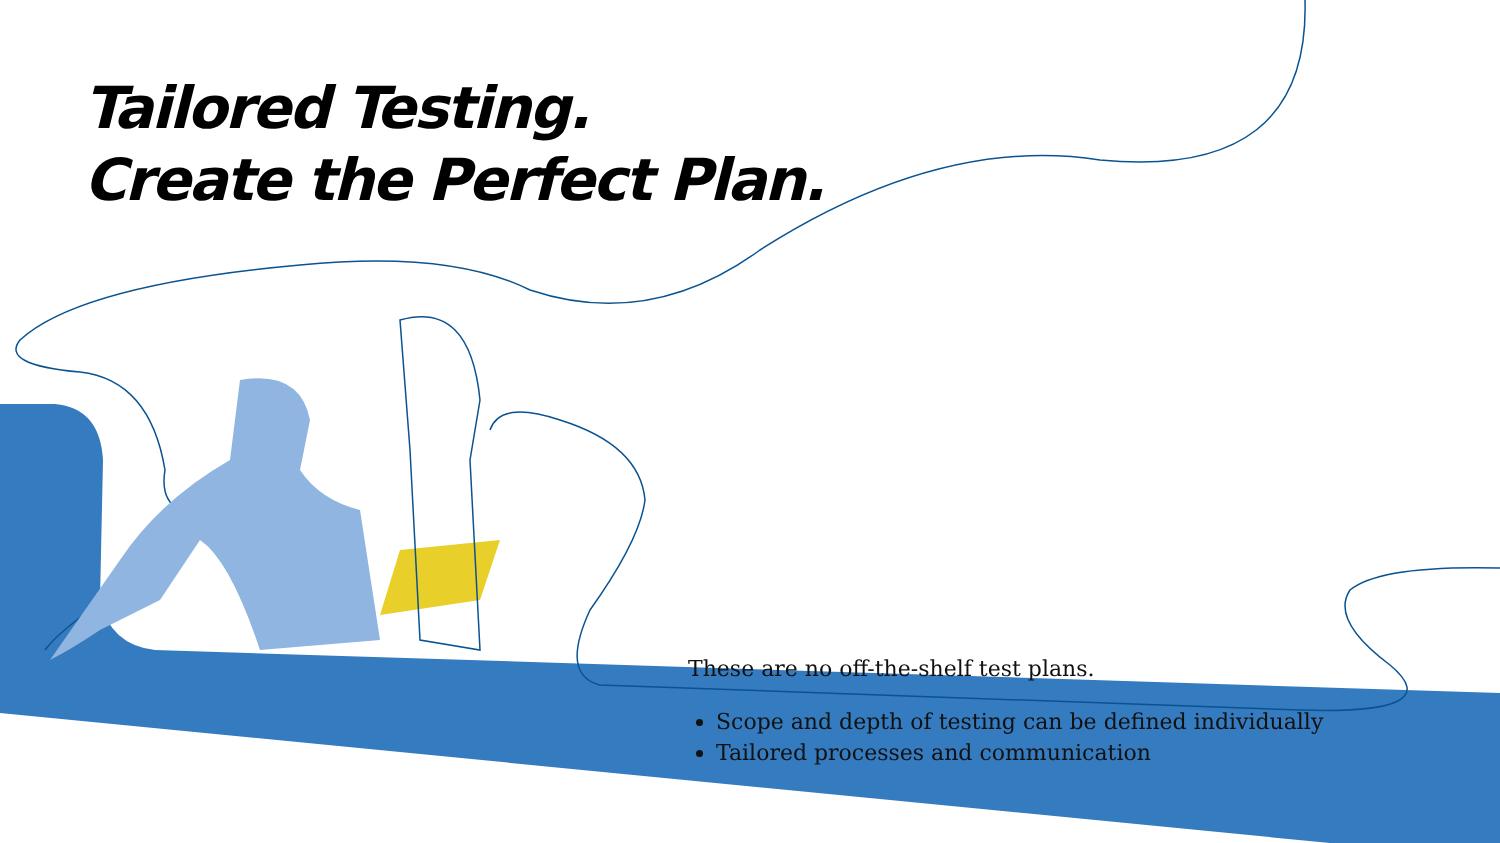Tailored Testing.
Create the Perfect Plan.
These are no off-the-shelf test plans.
Scope and depth of testing can be defined individually
Tailored processes and communication